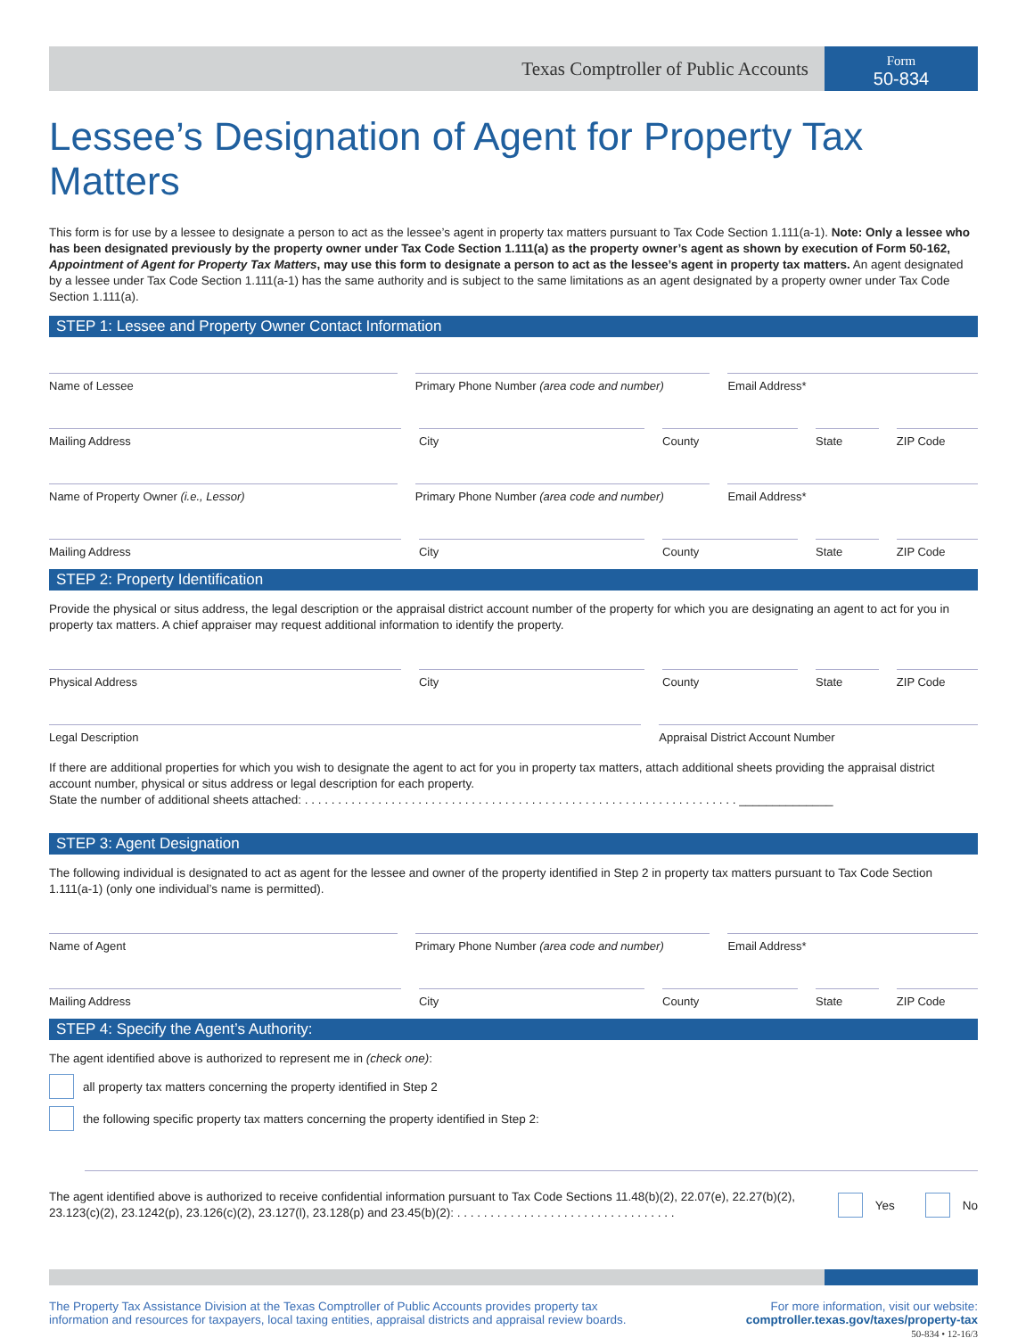Texas Comptroller of Public Accounts
Form
50-834
Lessee’s Designation of Agent for Property Tax Matters
This form is for use by a lessee to designate a person to act as the lessee’s agent in property tax matters pursuant to Tax Code Section 1.111(a-1). Note: Only a lessee who has been designated previously by the property owner under Tax Code Section 1.111(a) as the property owner’s agent as shown by execution of Form 50-162, Appointment of Agent for Property Tax Matters, may use this form to designate a person to act as the lessee’s agent in property tax matters. An agent designated by a lessee under Tax Code Section 1.111(a-1) has the same authority and is subject to the same limitations as an agent designated by a property owner under Tax Code Section 1.111(a).
STEP 1: Lessee and Property Owner Contact Information
Name of Lessee Primary Phone Number (area code and number)
Email Address*
Mailing Address City County State ZIP Code
Name of Property Owner (i.e., Lessor)
Primary Phone Number (area code and number)
Email Address*
Mailing Address City County State ZIP Code
STEP 2: Property Identification
Provide the physical or situs address, the legal description or the appraisal district account number of the property for which you are designating an agent to act for you in property tax matters. A chief appraiser may request additional information to identify the property.
Physical Address City County State ZIP Code
Legal Description Appraisal District Account Number
If there are additional properties for which you wish to designate the agent to act for you in property tax matters, attach additional sheets providing the appraisal district account number, physical or situs address or legal description for each property.
State the number of additional sheets attached: . . . . . . . . . . . . . . . . . . . . . . . . . . . . . . . . . . . . . . . . . . . . . . . . . . . . . . . . . . . . . . . . . ______________
STEP 3: Agent Designation
The following individual is designated to act as agent for the lessee and owner of the property identified in Step 2 in property tax matters pursuant to Tax Code Section 1.111(a-1) (only one individual’s name is permitted).
Name of Agent Primary Phone Number (area code and number)
Email Address*
Mailing Address City County State ZIP Code
STEP 4: Specify the Agent’s Authority:
The agent identified above is authorized to represent me in (check one):
all property tax matters concerning the property identified in Step 2
the following specific property tax matters concerning the property identified in Step 2:
The agent identified above is authorized to receive confidential information pursuant to Tax Code Sections 11.48(b)(2), 22.07(e), 22.27(b)(2), 23.123(c)(2), 23.1242(p), 23.126(c)(2), 23.127(l), 23.128(p) and 23.45(b)(2): . . . . . . . . . . . . . . . . . . . . . . . . . . . . . . . . .
Yes No
The Property Tax Assistance Division at the Texas Comptroller of Public Accounts provides property tax
information and resources for taxpayers, local taxing entities, appraisal districts and appraisal review boards.
For more information, visit our website:
comptroller.texas.gov/taxes/property-tax
50-834 • 12-16/3